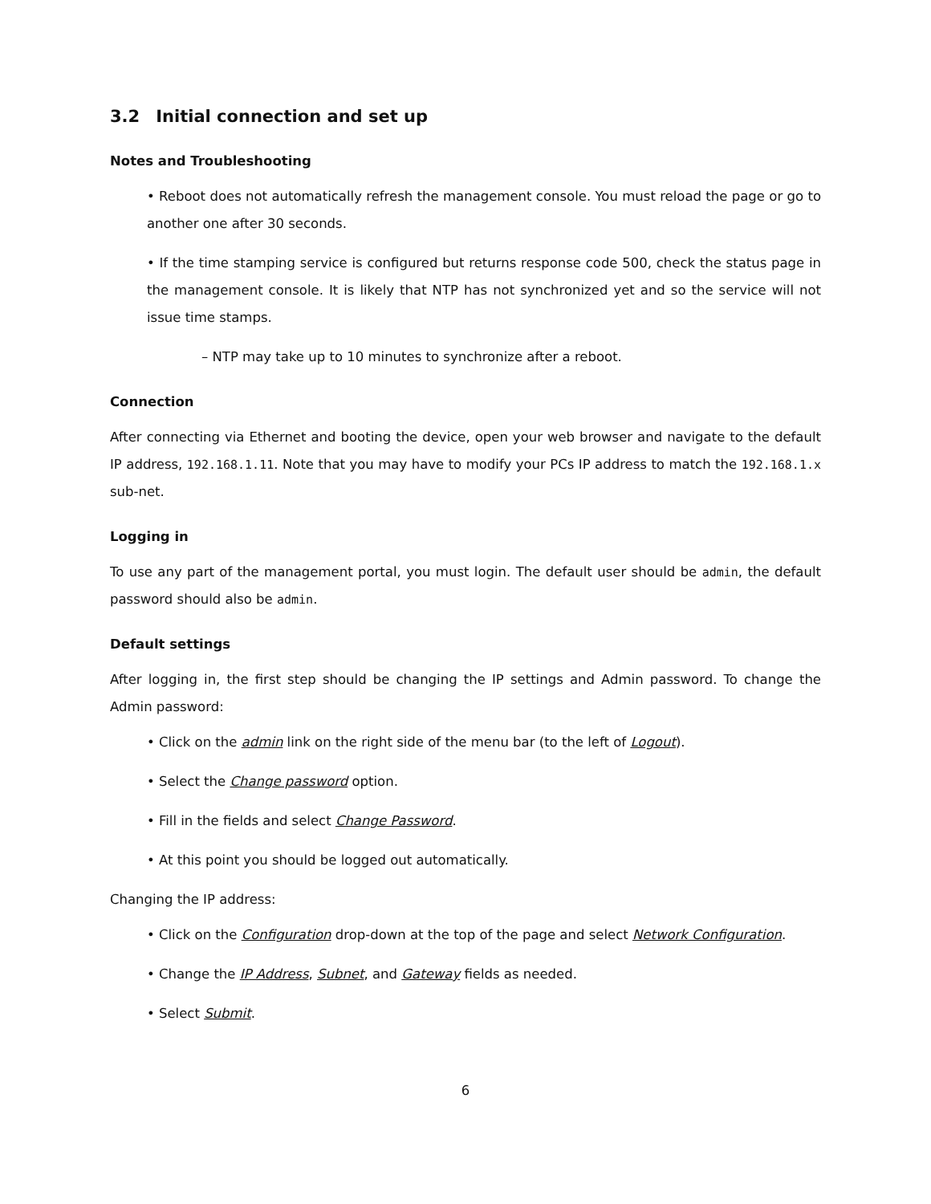3.2 Initial connection and set up
Notes and Troubleshooting
• Reboot does not automatically refresh the management console. You must reload the page or go to another one after 30 seconds.
• If the time stamping service is configured but returns response code 500, check the status page in the management console. It is likely that NTP has not synchronized yet and so the service will not issue time stamps.
– NTP may take up to 10 minutes to synchronize after a reboot.
Connection
After connecting via Ethernet and booting the device, open your web browser and navigate to the default IP address, 192.168.1.11. Note that you may have to modify your PCs IP address to match the 192.168.1.x sub-net.
Logging in
To use any part of the management portal, you must login. The default user should be admin, the default password should also be admin.
Default settings
After logging in, the first step should be changing the IP settings and Admin password. To change the Admin password:
• Click on the admin link on the right side of the menu bar (to the left of Logout).
• Select the Change password option.
• Fill in the fields and select Change Password.
• At this point you should be logged out automatically.
Changing the IP address:
• Click on the Configuration drop-down at the top of the page and select Network Configuration.
• Change the IP Address, Subnet, and Gateway fields as needed.
• Select Submit.
6